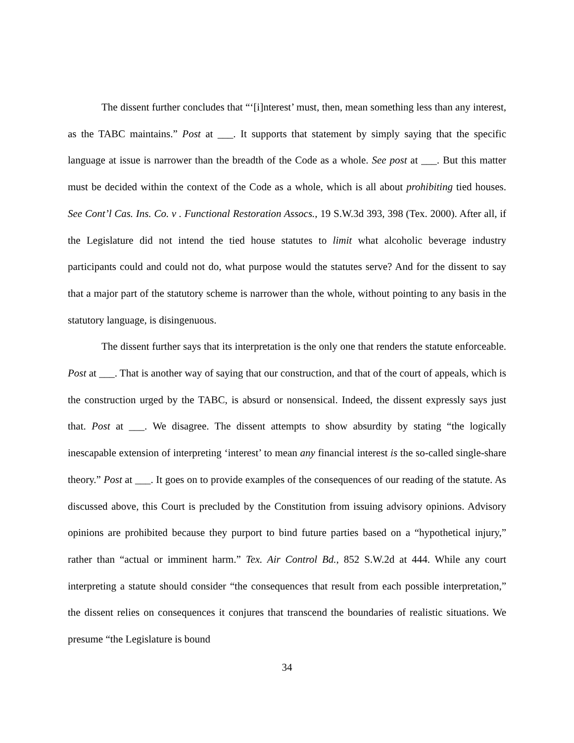The dissent further concludes that “‘[i]nterest’ must, then, mean something less than any interest, as the TABC maintains.” Post at ___. It supports that statement by simply saying that the specific language at issue is narrower than the breadth of the Code as a whole. See post at ___. But this matter must be decided within the context of the Code as a whole, which is all about prohibiting tied houses. See Cont’l Cas. Ins. Co. v . Functional Restoration Assocs., 19 S.W.3d 393, 398 (Tex. 2000). After all, if the Legislature did not intend the tied house statutes to limit what alcoholic beverage industry participants could and could not do, what purpose would the statutes serve? And for the dissent to say that a major part of the statutory scheme is narrower than the whole, without pointing to any basis in the statutory language, is disingenuous.
The dissent further says that its interpretation is the only one that renders the statute enforceable. Post at ___. That is another way of saying that our construction, and that of the court of appeals, which is the construction urged by the TABC, is absurd or nonsensical. Indeed, the dissent expressly says just that. Post at ___. We disagree. The dissent attempts to show absurdity by stating “the logically inescapable extension of interpreting ‘interest’ to mean any financial interest is the so-called single-share theory.” Post at ___. It goes on to provide examples of the consequences of our reading of the statute. As discussed above, this Court is precluded by the Constitution from issuing advisory opinions. Advisory opinions are prohibited because they purport to bind future parties based on a “hypothetical injury,” rather than “actual or imminent harm.” Tex. Air Control Bd., 852 S.W.2d at 444. While any court interpreting a statute should consider “the consequences that result from each possible interpretation,” the dissent relies on consequences it conjures that transcend the boundaries of realistic situations. We presume “the Legislature is bound
34